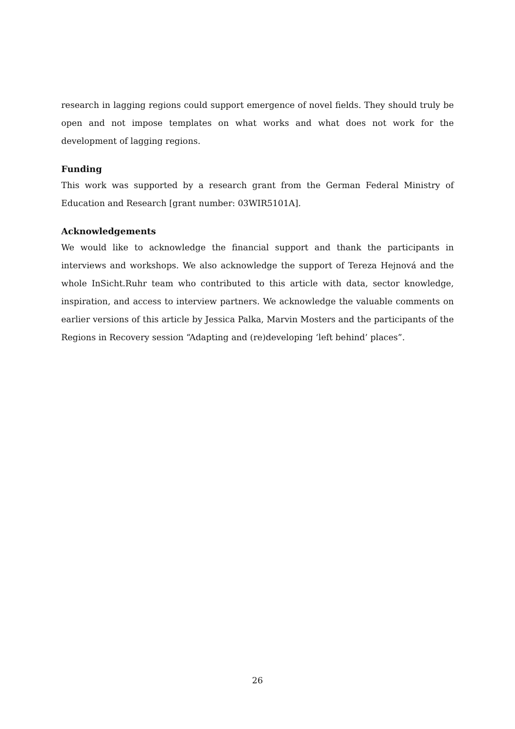research in lagging regions could support emergence of novel fields. They should truly be open and not impose templates on what works and what does not work for the development of lagging regions.
Funding
This work was supported by a research grant from the German Federal Ministry of Education and Research [grant number: 03WIR5101A].
Acknowledgements
We would like to acknowledge the financial support and thank the participants in interviews and workshops. We also acknowledge the support of Tereza Hejnová and the whole InSicht.Ruhr team who contributed to this article with data, sector knowledge, inspiration, and access to interview partners. We acknowledge the valuable comments on earlier versions of this article by Jessica Palka, Marvin Mosters and the participants of the Regions in Recovery session “Adapting and (re)developing ‘left behind’ places”.
26